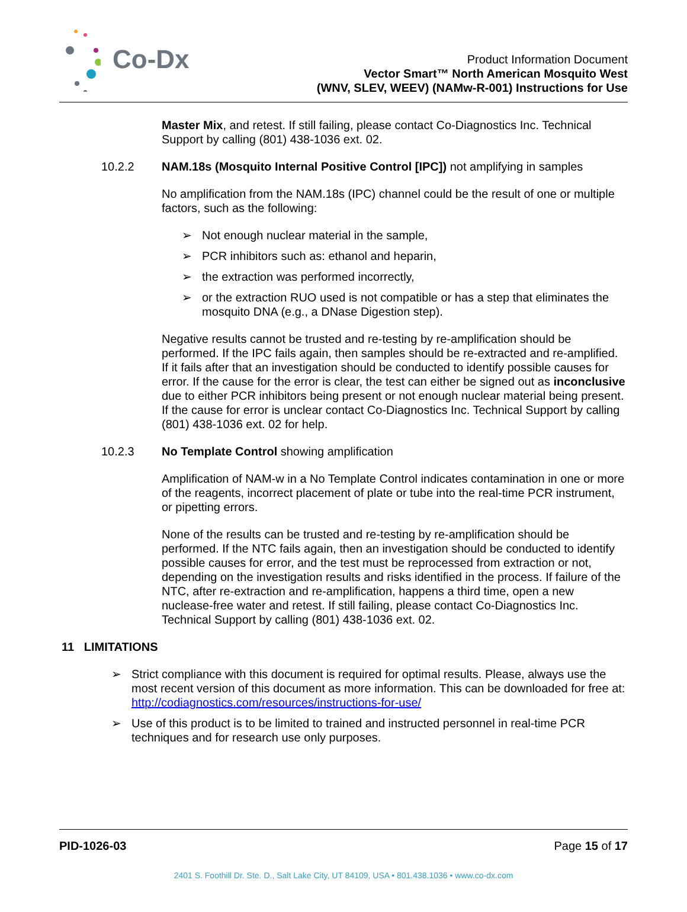Co-Dx
Product Information Document
Vector Smart™ North American Mosquito West
(WNV, SLEV, WEEV) (NAMw-R-001) Instructions for Use
Master Mix, and retest. If still failing, please contact Co-Diagnostics Inc. Technical Support by calling (801) 438-1036 ext. 02.
10.2.2 NAM.18s (Mosquito Internal Positive Control [IPC]) not amplifying in samples
No amplification from the NAM.18s (IPC) channel could be the result of one or multiple factors, such as the following:
➢ Not enough nuclear material in the sample,
➢ PCR inhibitors such as: ethanol and heparin,
➢ the extraction was performed incorrectly,
➢ or the extraction RUO used is not compatible or has a step that eliminates the mosquito DNA (e.g., a DNase Digestion step).
Negative results cannot be trusted and re-testing by re-amplification should be performed. If the IPC fails again, then samples should be re-extracted and re-amplified. If it fails after that an investigation should be conducted to identify possible causes for error. If the cause for the error is clear, the test can either be signed out as inconclusive due to either PCR inhibitors being present or not enough nuclear material being present. If the cause for error is unclear contact Co-Diagnostics Inc. Technical Support by calling (801) 438-1036 ext. 02 for help.
10.2.3 No Template Control showing amplification
Amplification of NAM-w in a No Template Control indicates contamination in one or more of the reagents, incorrect placement of plate or tube into the real-time PCR instrument, or pipetting errors.
None of the results can be trusted and re-testing by re-amplification should be performed. If the NTC fails again, then an investigation should be conducted to identify possible causes for error, and the test must be reprocessed from extraction or not, depending on the investigation results and risks identified in the process. If failure of the NTC, after re-extraction and re-amplification, happens a third time, open a new nuclease-free water and retest. If still failing, please contact Co-Diagnostics Inc. Technical Support by calling (801) 438-1036 ext. 02.
11 LIMITATIONS
➢ Strict compliance with this document is required for optimal results. Please, always use the most recent version of this document as more information. This can be downloaded for free at: http://codiagnostics.com/resources/instructions-for-use/
➢ Use of this product is to be limited to trained and instructed personnel in real-time PCR techniques and for research use only purposes.
PID-1026-03 Page 15 of 17
2401 S. Foothill Dr. Ste. D., Salt Lake City, UT 84109, USA • 801.438.1036 • www.co-dx.com